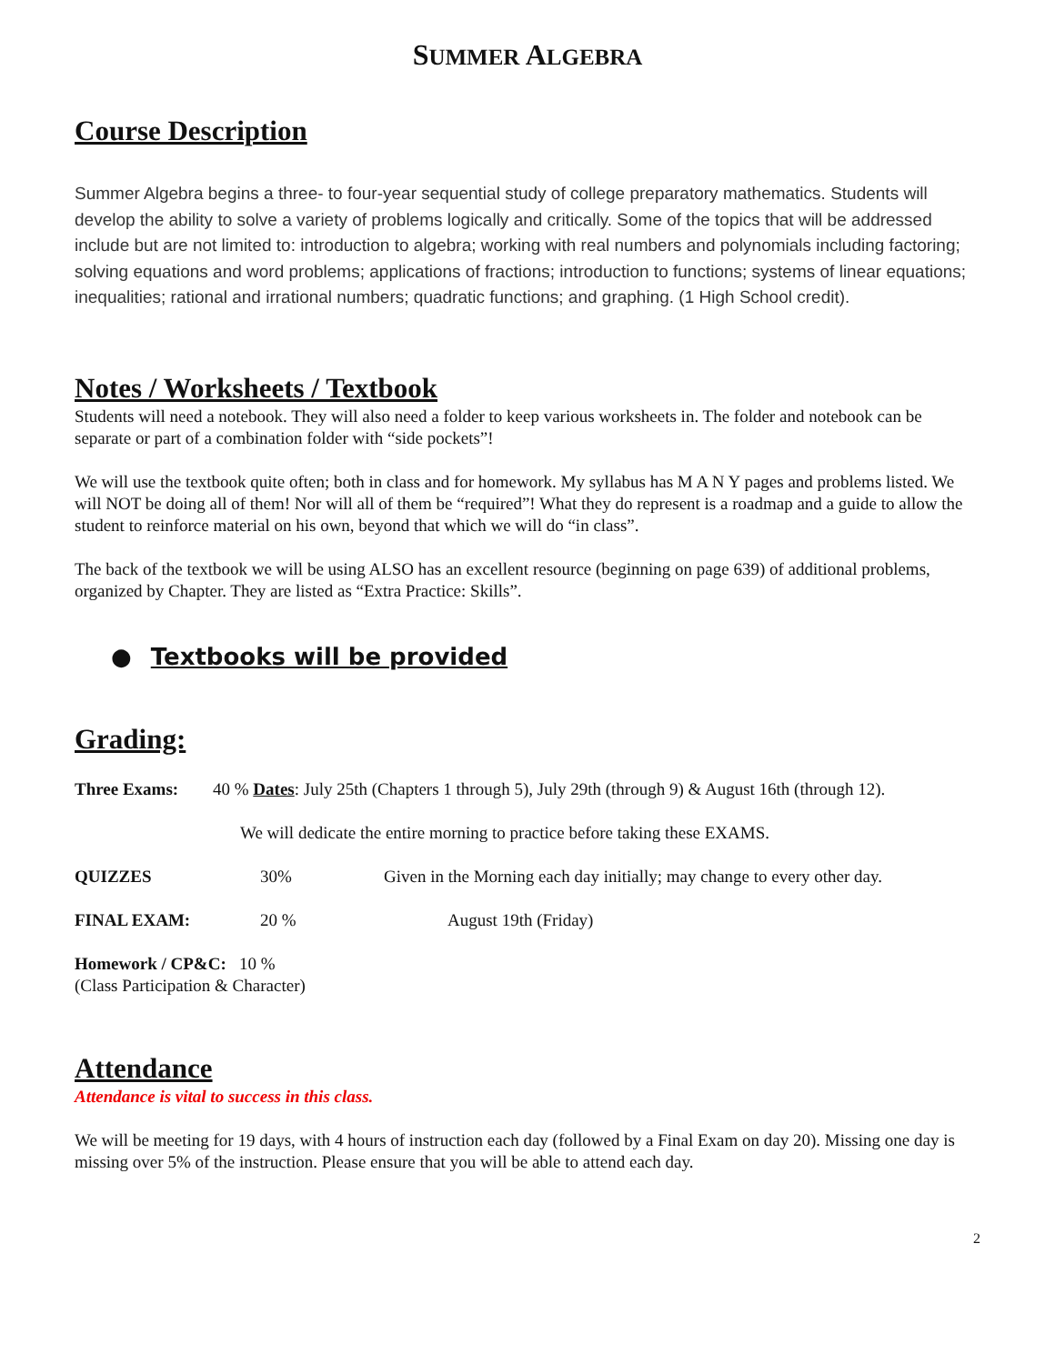SUMMER ALGEBRA
Course Description
Summer Algebra begins a three- to four-year sequential study of college preparatory mathematics. Students will develop the ability to solve a variety of problems logically and critically. Some of the topics that will be addressed include but are not limited to: introduction to algebra; working with real numbers and polynomials including factoring; solving equations and word problems; applications of fractions; introduction to functions; systems of linear equations; inequalities; rational and irrational numbers; quadratic functions; and graphing. (1 High School credit).
Notes / Worksheets / Textbook
Students will need a notebook. They will also need a folder to keep various worksheets in. The folder and notebook can be separate or part of a combination folder with “side pockets”!
We will use the textbook quite often; both in class and for homework. My syllabus has M A N Y pages and problems listed. We will NOT be doing all of them! Nor will all of them be “required”! What they do represent is a roadmap and a guide to allow the student to reinforce material on his own, beyond that which we will do “in class”.
The back of the textbook we will be using ALSO has an excellent resource (beginning on page 639) of additional problems, organized by Chapter. They are listed as “Extra Practice: Skills”.
● Textbooks will be provided
Grading:
Three Exams: 40 % Dates: July 25th (Chapters 1 through 5), July 29th (through 9) & August 16th (through 12).
We will dedicate the entire morning to practice before taking these EXAMS.
QUIZZES 30% Given in the Morning each day initially; may change to every other day.
FINAL EXAM: 20 % August 19th (Friday)
Homework / CP&C: 10 %
(Class Participation & Character)
Attendance
Attendance is vital to success in this class.
We will be meeting for 19 days, with 4 hours of instruction each day (followed by a Final Exam on day 20). Missing one day is missing over 5% of the instruction. Please ensure that you will be able to attend each day.
2